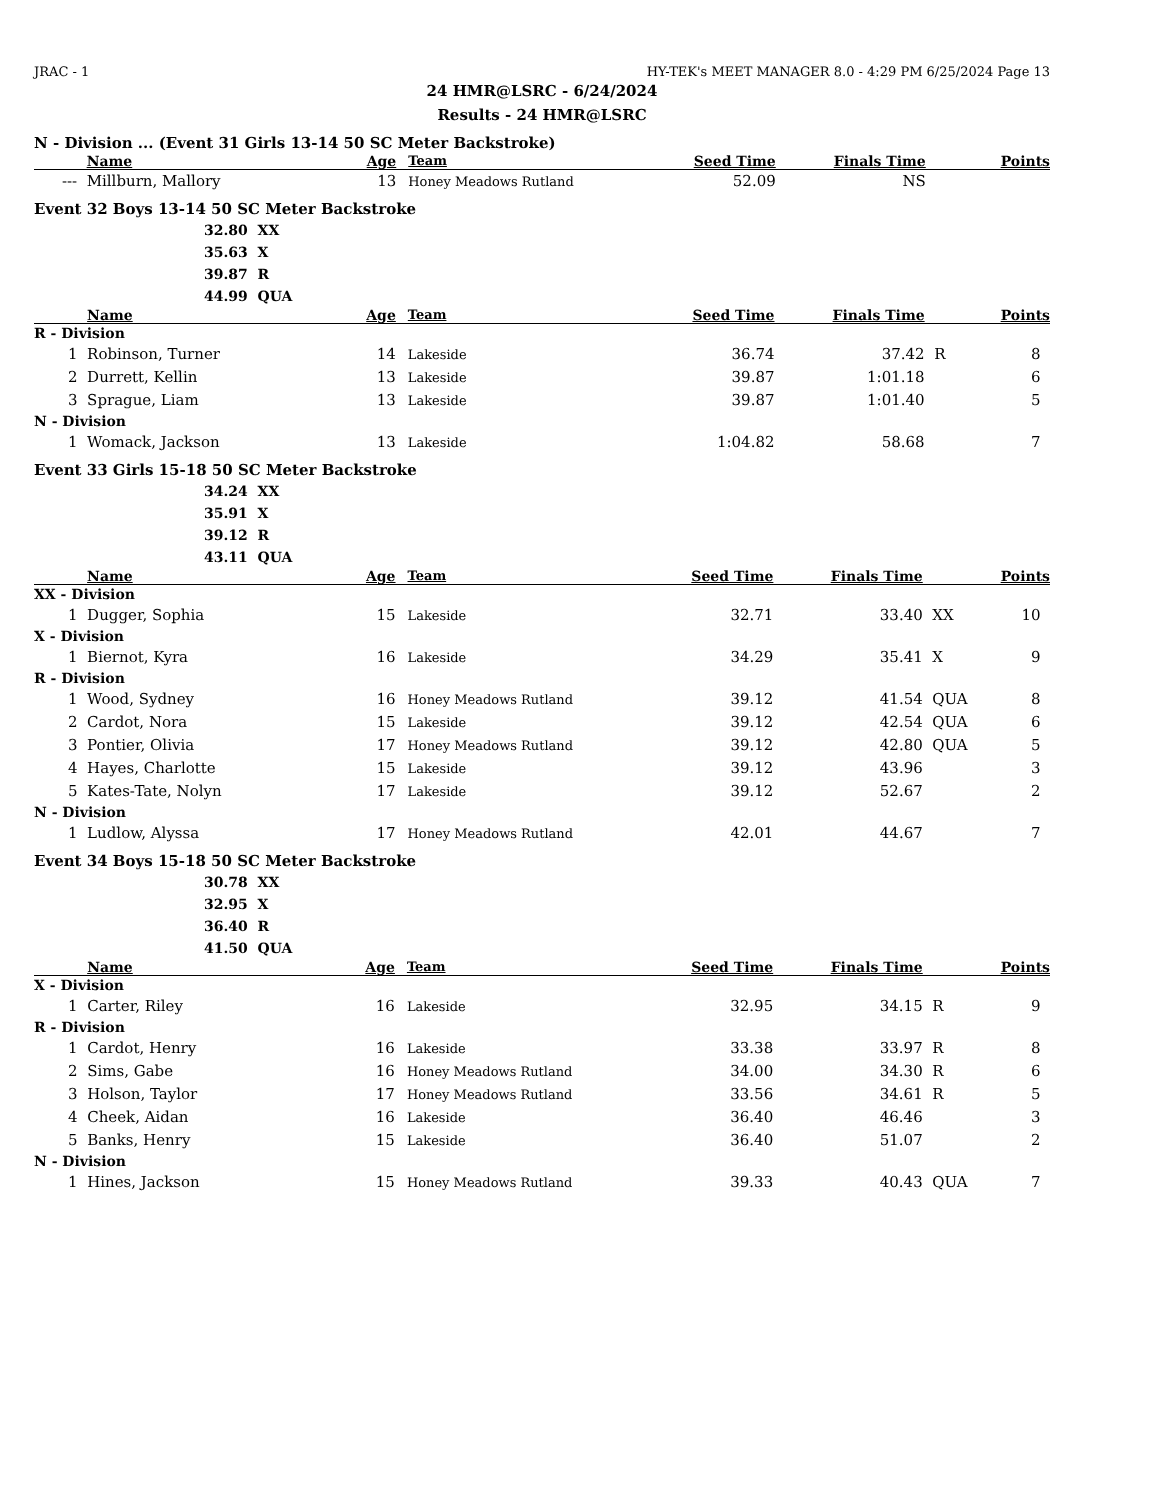JRAC - 1 HY-TEK's MEET MANAGER 8.0 - 4:29 PM 6/25/2024 Page 13
24 HMR@LSRC - 6/24/2024
Results - 24 HMR@LSRC
N - Division ... (Event 31 Girls 13-14 50 SC Meter Backstroke)
| | Name | Age | Team | Seed Time | Finals Time | | Points |
| --- | --- | --- | --- | --- | --- | --- | --- |
| --- | Millburn, Mallory | 13 | Honey Meadows Rutland | 52.09 | NS | | |
Event 32 Boys 13-14 50 SC Meter Backstroke
32.80 XX
35.63 X
39.87 R
44.99 QUA
| | Name | Age | Team | Seed Time | Finals Time | | Points |
| --- | --- | --- | --- | --- | --- | --- | --- |
| R - Division | | | | | | | |
| 1 | Robinson, Turner | 14 | Lakeside | 36.74 | 37.42 | R | 8 |
| 2 | Durrett, Kellin | 13 | Lakeside | 39.87 | 1:01.18 | | 6 |
| 3 | Sprague, Liam | 13 | Lakeside | 39.87 | 1:01.40 | | 5 |
| N - Division | | | | | | | |
| 1 | Womack, Jackson | 13 | Lakeside | 1:04.82 | 58.68 | | 7 |
Event 33 Girls 15-18 50 SC Meter Backstroke
34.24 XX
35.91 X
39.12 R
43.11 QUA
| | Name | Age | Team | Seed Time | Finals Time | | Points |
| --- | --- | --- | --- | --- | --- | --- | --- |
| XX - Division | | | | | | | |
| 1 | Dugger, Sophia | 15 | Lakeside | 32.71 | 33.40 | XX | 10 |
| X - Division | | | | | | | |
| 1 | Biernot, Kyra | 16 | Lakeside | 34.29 | 35.41 | X | 9 |
| R - Division | | | | | | | |
| 1 | Wood, Sydney | 16 | Honey Meadows Rutland | 39.12 | 41.54 | QUA | 8 |
| 2 | Cardot, Nora | 15 | Lakeside | 39.12 | 42.54 | QUA | 6 |
| 3 | Pontier, Olivia | 17 | Honey Meadows Rutland | 39.12 | 42.80 | QUA | 5 |
| 4 | Hayes, Charlotte | 15 | Lakeside | 39.12 | 43.96 | | 3 |
| 5 | Kates-Tate, Nolyn | 17 | Lakeside | 39.12 | 52.67 | | 2 |
| N - Division | | | | | | | |
| 1 | Ludlow, Alyssa | 17 | Honey Meadows Rutland | 42.01 | 44.67 | | 7 |
Event 34 Boys 15-18 50 SC Meter Backstroke
30.78 XX
32.95 X
36.40 R
41.50 QUA
| | Name | Age | Team | Seed Time | Finals Time | | Points |
| --- | --- | --- | --- | --- | --- | --- | --- |
| X - Division | | | | | | | |
| 1 | Carter, Riley | 16 | Lakeside | 32.95 | 34.15 | R | 9 |
| R - Division | | | | | | | |
| 1 | Cardot, Henry | 16 | Lakeside | 33.38 | 33.97 | R | 8 |
| 2 | Sims, Gabe | 16 | Honey Meadows Rutland | 34.00 | 34.30 | R | 6 |
| 3 | Holson, Taylor | 17 | Honey Meadows Rutland | 33.56 | 34.61 | R | 5 |
| 4 | Cheek, Aidan | 16 | Lakeside | 36.40 | 46.46 | | 3 |
| 5 | Banks, Henry | 15 | Lakeside | 36.40 | 51.07 | | 2 |
| N - Division | | | | | | | |
| 1 | Hines, Jackson | 15 | Honey Meadows Rutland | 39.33 | 40.43 | QUA | 7 |